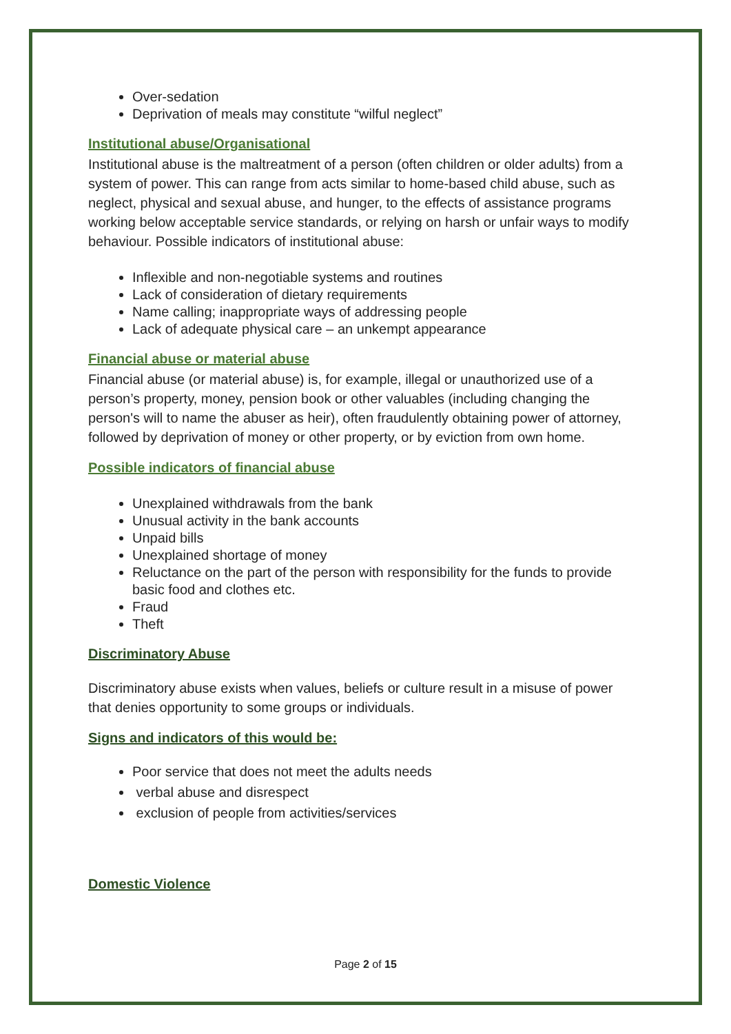Over-sedation
Deprivation of meals may constitute “wilful neglect”
Institutional abuse/Organisational
Institutional abuse is the maltreatment of a person (often children or older adults) from a system of power. This can range from acts similar to home-based child abuse, such as neglect, physical and sexual abuse, and hunger, to the effects of assistance programs working below acceptable service standards, or relying on harsh or unfair ways to modify behaviour. Possible indicators of institutional abuse:
Inflexible and non-negotiable systems and routines
Lack of consideration of dietary requirements
Name calling; inappropriate ways of addressing people
Lack of adequate physical care – an unkempt appearance
Financial abuse or material abuse
Financial abuse (or material abuse) is, for example, illegal or unauthorized use of a person’s property, money, pension book or other valuables (including changing the person's will to name the abuser as heir), often fraudulently obtaining power of attorney, followed by deprivation of money or other property, or by eviction from own home.
Possible indicators of financial abuse
Unexplained withdrawals from the bank
Unusual activity in the bank accounts
Unpaid bills
Unexplained shortage of money
Reluctance on the part of the person with responsibility for the funds to provide basic food and clothes etc.
Fraud
Theft
Discriminatory Abuse
Discriminatory abuse exists when values, beliefs or culture result in a misuse of power that denies opportunity to some groups or individuals.
Signs and indicators of this would be:
Poor service that does not meet the adults needs
verbal abuse and disrespect
exclusion of people from activities/services
Domestic Violence
Page 2 of 15